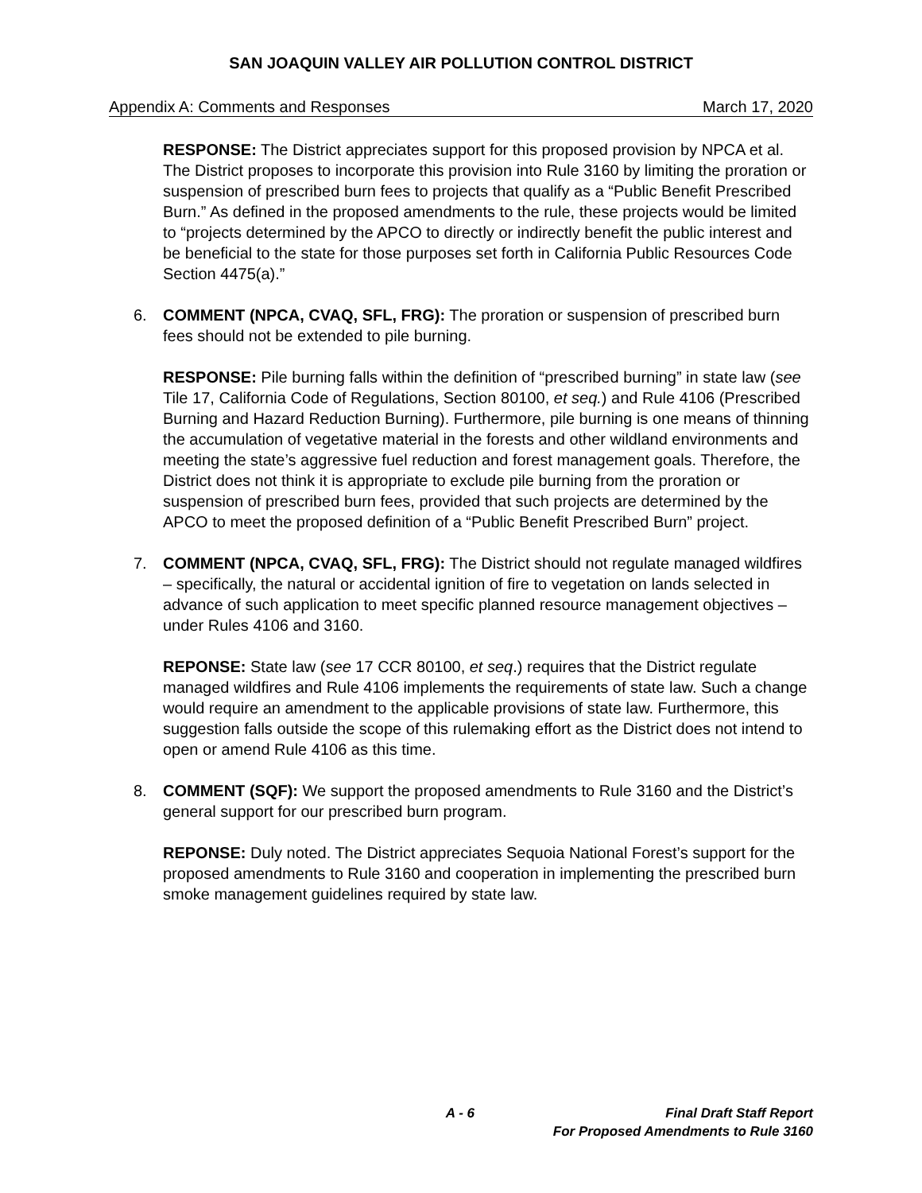SAN JOAQUIN VALLEY AIR POLLUTION CONTROL DISTRICT
Appendix A: Comments and Responses March 17, 2020
RESPONSE: The District appreciates support for this proposed provision by NPCA et al. The District proposes to incorporate this provision into Rule 3160 by limiting the proration or suspension of prescribed burn fees to projects that qualify as a “Public Benefit Prescribed Burn.” As defined in the proposed amendments to the rule, these projects would be limited to “projects determined by the APCO to directly or indirectly benefit the public interest and be beneficial to the state for those purposes set forth in California Public Resources Code Section 4475(a).”
6. COMMENT (NPCA, CVAQ, SFL, FRG): The proration or suspension of prescribed burn fees should not be extended to pile burning.
RESPONSE: Pile burning falls within the definition of “prescribed burning” in state law (see Tile 17, California Code of Regulations, Section 80100, et seq.) and Rule 4106 (Prescribed Burning and Hazard Reduction Burning). Furthermore, pile burning is one means of thinning the accumulation of vegetative material in the forests and other wildland environments and meeting the state’s aggressive fuel reduction and forest management goals. Therefore, the District does not think it is appropriate to exclude pile burning from the proration or suspension of prescribed burn fees, provided that such projects are determined by the APCO to meet the proposed definition of a “Public Benefit Prescribed Burn” project.
7. COMMENT (NPCA, CVAQ, SFL, FRG): The District should not regulate managed wildfires – specifically, the natural or accidental ignition of fire to vegetation on lands selected in advance of such application to meet specific planned resource management objectives – under Rules 4106 and 3160.
REPONSE: State law (see 17 CCR 80100, et seq.) requires that the District regulate managed wildfires and Rule 4106 implements the requirements of state law. Such a change would require an amendment to the applicable provisions of state law. Furthermore, this suggestion falls outside the scope of this rulemaking effort as the District does not intend to open or amend Rule 4106 as this time.
8. COMMENT (SQF): We support the proposed amendments to Rule 3160 and the District’s general support for our prescribed burn program.
REPONSE: Duly noted. The District appreciates Sequoia National Forest’s support for the proposed amendments to Rule 3160 and cooperation in implementing the prescribed burn smoke management guidelines required by state law.
A - 6 Final Draft Staff Report
For Proposed Amendments to Rule 3160